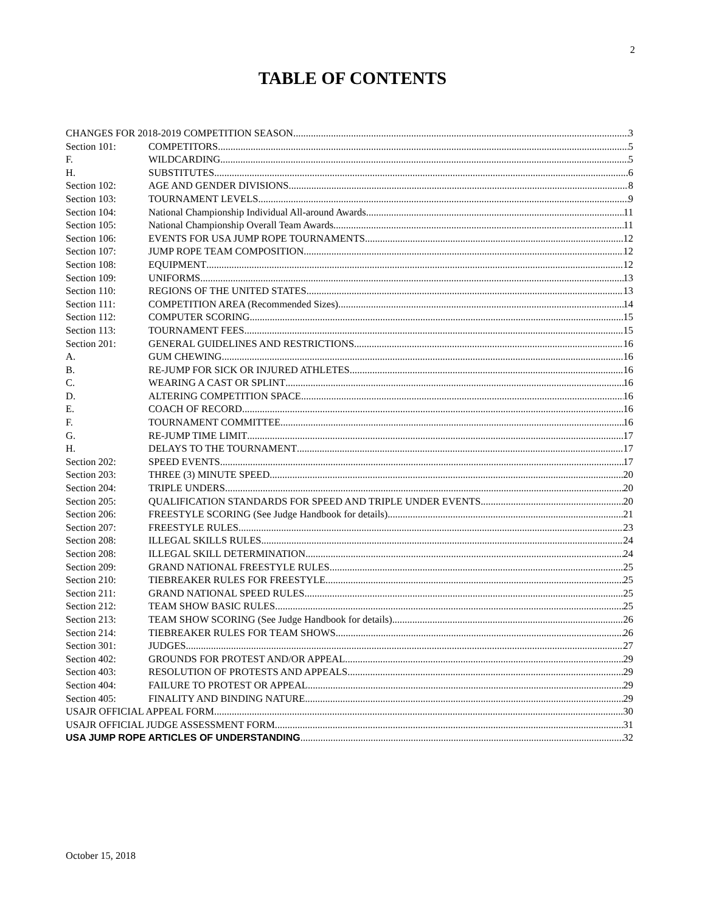2
TABLE OF CONTENTS
CHANGES FOR 2018-2019 COMPETITION SEASON 3
Section 101: COMPETITORS 5
F. WILDCARDING 5
H. SUBSTITUTES 6
Section 102: AGE AND GENDER DIVISIONS 8
Section 103: TOURNAMENT LEVELS 9
Section 104: National Championship Individual All-around Awards 11
Section 105: National Championship Overall Team Awards 11
Section 106: EVENTS FOR USA JUMP ROPE TOURNAMENTS 12
Section 107: JUMP ROPE TEAM COMPOSITION 12
Section 108: EQUIPMENT 12
Section 109: UNIFORMS 13
Section 110: REGIONS OF THE UNITED STATES 13
Section 111: COMPETITION AREA (Recommended Sizes) 14
Section 112: COMPUTER SCORING 15
Section 113: TOURNAMENT FEES 15
Section 201: GENERAL GUIDELINES AND RESTRICTIONS 16
A. GUM CHEWING 16
B. RE-JUMP FOR SICK OR INJURED ATHLETES 16
C. WEARING A CAST OR SPLINT 16
D. ALTERING COMPETITION SPACE 16
E. COACH OF RECORD 16
F. TOURNAMENT COMMITTEE 16
G. RE-JUMP TIME LIMIT 17
H. DELAYS TO THE TOURNAMENT 17
Section 202: SPEED EVENTS 17
Section 203: THREE (3) MINUTE SPEED 20
Section 204: TRIPLE UNDERS 20
Section 205: QUALIFICATION STANDARDS FOR SPEED AND TRIPLE UNDER EVENTS 20
Section 206: FREESTYLE SCORING (See Judge Handbook for details) 21
Section 207: FREESTYLE RULES 23
Section 208: ILLEGAL SKILLS RULES 24
Section 208: ILLEGAL SKILL DETERMINATION 24
Section 209: GRAND NATIONAL FREESTYLE RULES 25
Section 210: TIEBREAKER RULES FOR FREESTYLE 25
Section 211: GRAND NATIONAL SPEED RULES 25
Section 212: TEAM SHOW BASIC RULES 25
Section 213: TEAM SHOW SCORING (See Judge Handbook for details) 26
Section 214: TIEBREAKER RULES FOR TEAM SHOWS 26
Section 301: JUDGES 27
Section 402: GROUNDS FOR PROTEST AND/OR APPEAL 29
Section 403: RESOLUTION OF PROTESTS AND APPEALS 29
Section 404: FAILURE TO PROTEST OR APPEAL 29
Section 405: FINALITY AND BINDING NATURE 29
USAJR OFFICIAL APPEAL FORM 30
USAJR OFFICIAL JUDGE ASSESSMENT FORM 31
USA JUMP ROPE ARTICLES OF UNDERSTANDING 32
October 15, 2018